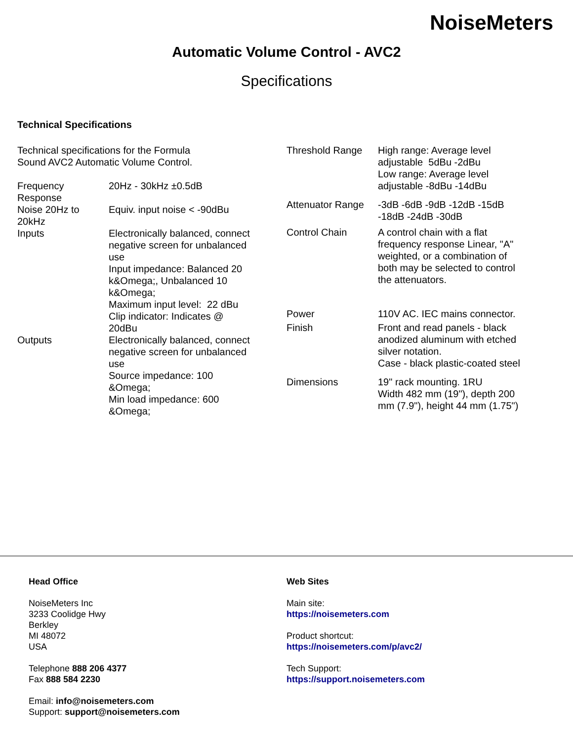NoiseMeters
Automatic Volume Control - AVC2
Specifications
Technical Specifications
Technical specifications for the Formula
Sound AVC2 Automatic Volume Control.
| Frequency Response | 20Hz - 30kHz ±0.5dB |
| Noise 20Hz to 20kHz | Equiv. input noise < -90dBu |
| Inputs | Electronically balanced, connect negative screen for unbalanced use Input impedance: Balanced 20 k&Omega;, Unbalanced 10 k&Omega; Maximum input level: 22 dBu Clip indicator: Indicates @ 20dBu |
| Outputs | Electronically balanced, connect negative screen for unbalanced use Source impedance: 100 &Omega; Min load impedance: 600 &Omega; |
| Threshold Range | High range: Average level adjustable 5dBu -2dBu Low range: Average level adjustable -8dBu -14dBu |
| Attenuator Range | -3dB -6dB -9dB -12dB -15dB -18dB -24dB -30dB |
| Control Chain | A control chain with a flat frequency response Linear, "A" weighted, or a combination of both may be selected to control the attenuators. |
| Power | 110V AC. IEC mains connector. |
| Finish | Front and read panels - black anodized aluminum with etched silver notation. Case - black plastic-coated steel |
| Dimensions | 19" rack mounting. 1RU Width 482 mm (19"), depth 200 mm (7.9"), height 44 mm (1.75") |
Head Office
NoiseMeters Inc
3233 Coolidge Hwy
Berkley
MI 48072
USA
Telephone 888 206 4377
Fax 888 584 2230
Email: info@noisemeters.com
Support: support@noisemeters.com
Web Sites
Main site:
https://noisemeters.com
Product shortcut:
https://noisemeters.com/p/avc2/
Tech Support:
https://support.noisemeters.com